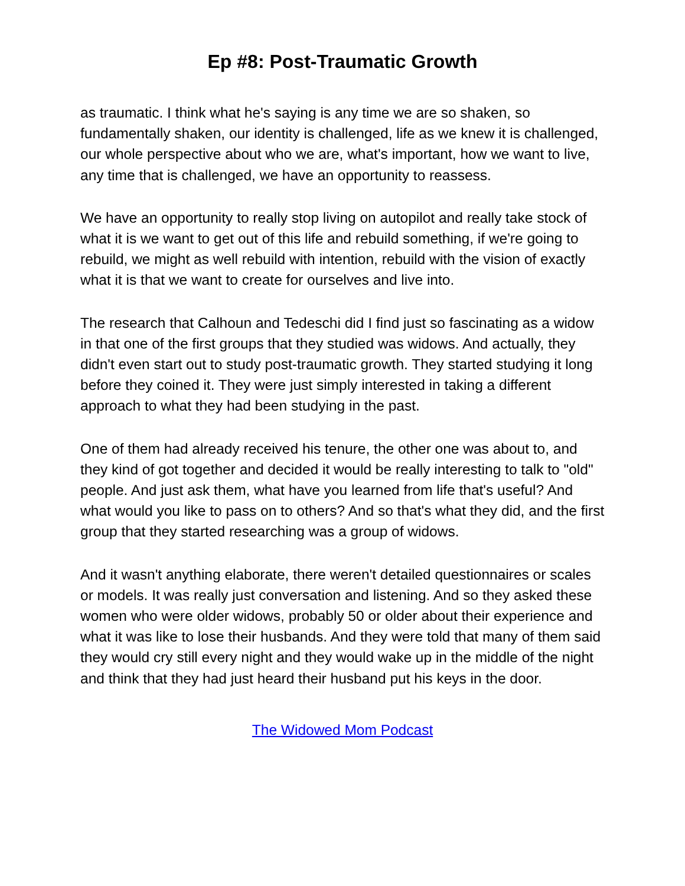Ep #8: Post-Traumatic Growth
as traumatic. I think what he's saying is any time we are so shaken, so fundamentally shaken, our identity is challenged, life as we knew it is challenged, our whole perspective about who we are, what's important, how we want to live, any time that is challenged, we have an opportunity to reassess.
We have an opportunity to really stop living on autopilot and really take stock of what it is we want to get out of this life and rebuild something, if we're going to rebuild, we might as well rebuild with intention, rebuild with the vision of exactly what it is that we want to create for ourselves and live into.
The research that Calhoun and Tedeschi did I find just so fascinating as a widow in that one of the first groups that they studied was widows. And actually, they didn't even start out to study post-traumatic growth. They started studying it long before they coined it. They were just simply interested in taking a different approach to what they had been studying in the past.
One of them had already received his tenure, the other one was about to, and they kind of got together and decided it would be really interesting to talk to "old" people. And just ask them, what have you learned from life that's useful? And what would you like to pass on to others? And so that's what they did, and the first group that they started researching was a group of widows.
And it wasn't anything elaborate, there weren't detailed questionnaires or scales or models. It was really just conversation and listening. And so they asked these women who were older widows, probably 50 or older about their experience and what it was like to lose their husbands. And they were told that many of them said they would cry still every night and they would wake up in the middle of the night and think that they had just heard their husband put his keys in the door.
The Widowed Mom Podcast